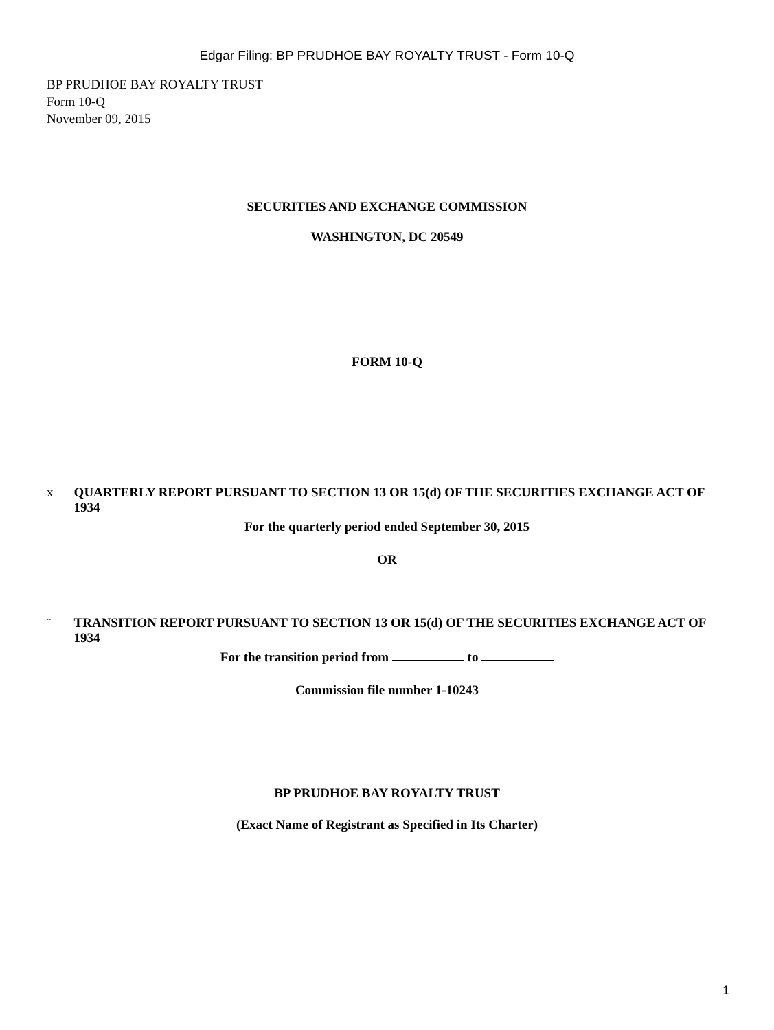Edgar Filing: BP PRUDHOE BAY ROYALTY TRUST - Form 10-Q
BP PRUDHOE BAY ROYALTY TRUST
Form 10-Q
November 09, 2015
SECURITIES AND EXCHANGE COMMISSION
WASHINGTON, DC 20549
FORM 10-Q
x QUARTERLY REPORT PURSUANT TO SECTION 13 OR 15(d) OF THE SECURITIES EXCHANGE ACT OF 1934
For the quarterly period ended September 30, 2015
OR
¨ TRANSITION REPORT PURSUANT TO SECTION 13 OR 15(d) OF THE SECURITIES EXCHANGE ACT OF 1934
For the transition period from to
Commission file number 1-10243
BP PRUDHOE BAY ROYALTY TRUST
(Exact Name of Registrant as Specified in Its Charter)
1